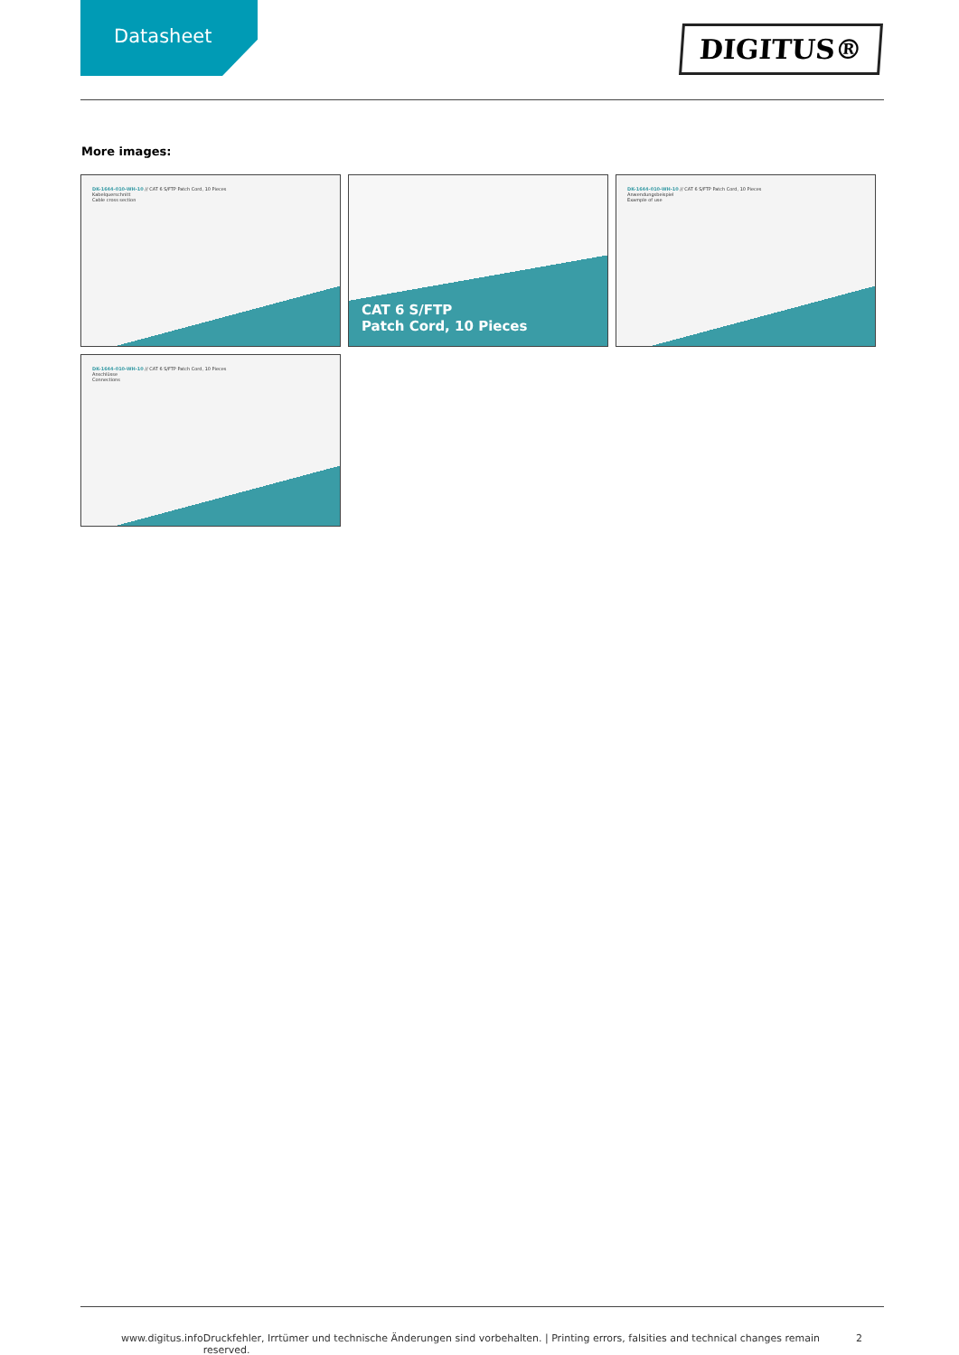Datasheet
DIGITUS®
More images:
DK-1644-010-WH-10 // CAT 6 S/FTP Patch Cord, 10 Pieces
Kabelquerschnitt
Cable cross section
CAT 6 S/FTP
Patch Cord, 10 Pieces
DK-1644-010-WH-10 // CAT 6 S/FTP Patch Cord, 10 Pieces
Anwendungsbeispiel
Example of use
DK-1644-010-WH-10 // CAT 6 S/FTP Patch Cord, 10 Pieces
Anschlüsse
Connections
www.digitus.info Druckfehler, Irrtümer und technische Änderungen sind vorbehalten. | Printing errors, falsities and technical changes remain reserved. 2